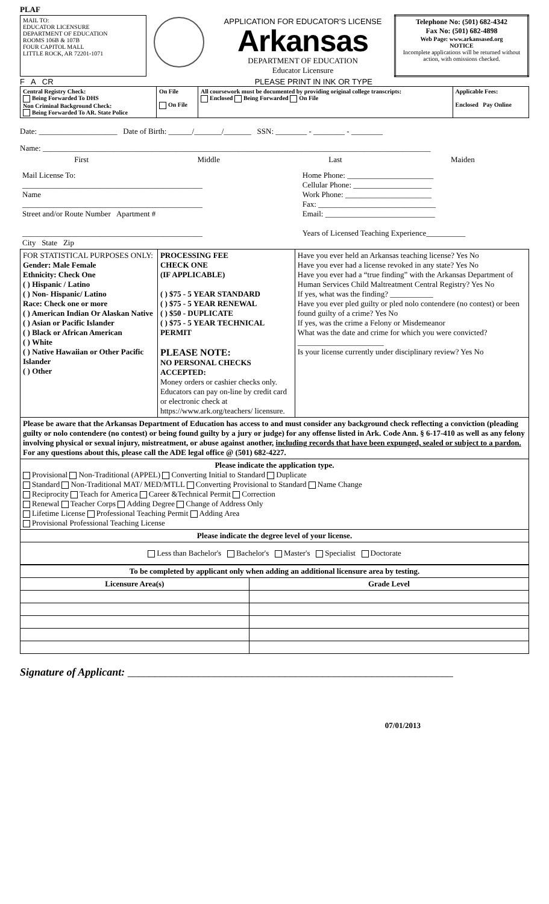PLAF
| MAIL TO: EDUCATOR LICENSURE DEPARTMENT OF EDUCATION ROOMS 106B & 107B FOUR CAPITOL MALL LITTLE ROCK, AR 72201-1071 | | APPLICATION FOR EDUCATOR'S LICENSE Arkansas DEPARTMENT OF EDUCATION Educator Licensure | Telephone No: (501) 682-4342 Fax No: (501) 682-4898 Web Page: www.arkansased.org NOTICE Incomplete applications will be returned without action, with omissions checked. |
F A CR PLEASE PRINT IN INK OR TYPE
| Central Registry Check: Being Forwarded To DHS Non Criminal Background Check: Being Forwarded To AR. State Police | On File On File | All coursework must be documented by providing original college transcripts: Enclosed Being Forwarded On File | Applicable Fees: Enclosed Pay Online |
Date: ____________________ Date of Birth: ______/_______/_______ SSN: ________ - ________ - ________
Name: ___________________________________________________________________________________________________
First Middle Last Maiden
| Mail License To: ______________________________________________ Name ______________________________________________ Street and/or Route Number Apartment # ______________________________________________ City State Zip | Home Phone: ______________________ Cellular Phone: ____________________ Work Phone: ______________________ Fax: ______________________________ Email: ____________________________ Years of Licensed Teaching Experience__________ |
| FOR STATISTICAL PURPOSES ONLY: Gender: Male Female Ethnicity: Check One ( ) Hispanic / Latino ( ) Non- Hispanic/ Latino Race: Check one or more ( ) American Indian Or Alaskan Native ( ) Asian or Pacific Islander ( ) Black or African American ( ) White ( ) Native Hawaiian or Other Pacific Islander ( ) Other | PROCESSING FEE CHECK ONE (IF APPLICABLE) ( ) $75 - 5 YEAR STANDARD ( ) $75 - 5 YEAR RENEWAL ( ) $50 - DUPLICATE ( ) $75 - 5 YEAR TECHNICAL PERMIT PLEASE NOTE: NO PERSONAL CHECKS ACCEPTED: Money orders or cashier checks only. Educators can pay on-line by credit card or electronic check at https://www.ark.org/teachers/ licensure. | Have you ever held an Arkansas teaching license? Yes No Have you ever had a license revoked in any state? Yes No Have you ever had a “true finding” with the Arkansas Department of Human Services Child Maltreatment Central Registry? Yes No If yes, what was the finding? ___________ Have you ever pled guilty or pled nolo contendere (no contest) or been found guilty of a crime? Yes No If yes, was the crime a Felony or Misdemeanor What was the date and crime for which you were convicted? ______________________ Is your license currently under disciplinary review? Yes No |
| Please be aware that the Arkansas Department of Education has access to and must consider any background check reflecting a conviction (pleading guilty or nolo contendere (no contest) or being found guilty by a jury or judge) for any offense listed in Ark. Code Ann. § 6-17-410 as well as any felony involving physical or sexual injury, mistreatment, or abuse against another, including records that have been expunged, sealed or subject to a pardon. For any questions about this, please call the ADE legal office @ (501) 682-4227. | | |
| Please indicate the application type. Provisional Non-Traditional (APPEL) Converting Initial to Standard Duplicate Standard Non-Traditional MAT/ MED/MTLL Converting Provisional to Standard Name Change Reciprocity Teach for America Career &Technical Permit Correction Renewal Teacher Corps Adding Degree Change of Address Only Lifetime License Professional Teaching Permit Adding Area Provisional Professional Teaching License | | |
| Please indicate the degree level of your license. | | |
| Less than Bachelor's Bachelor's Master's Specialist Doctorate | | |
| To be completed by applicant only when adding an additional licensure area by testing. | |
| --- | --- |
| Licensure Area(s) | Grade Level |
Signature of Applicant: ____________________________________________________________
07/01/2013